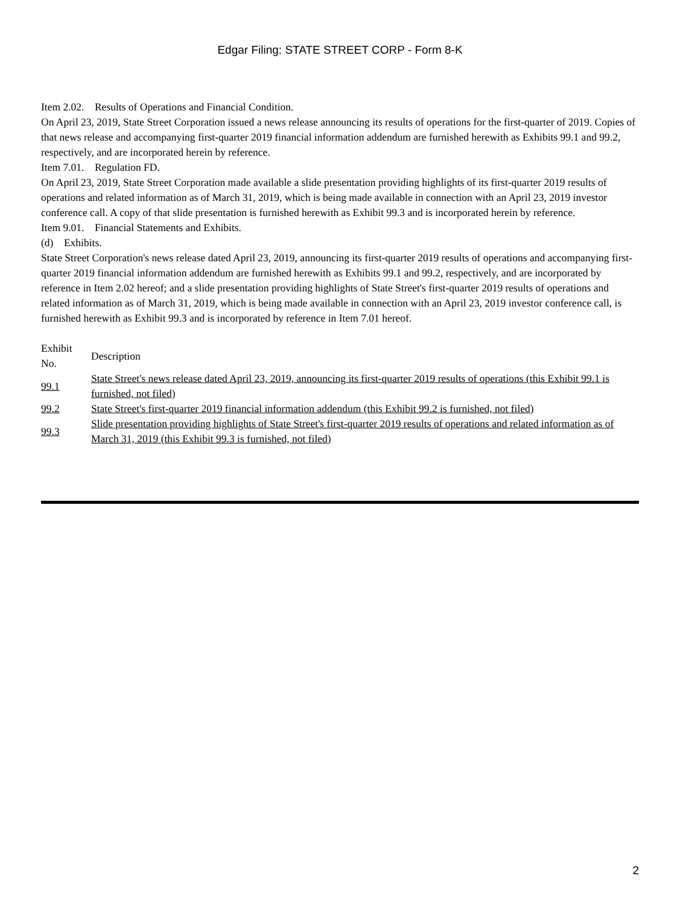Edgar Filing: STATE STREET CORP - Form 8-K
Item 2.02. Results of Operations and Financial Condition.
On April 23, 2019, State Street Corporation issued a news release announcing its results of operations for the first-quarter of 2019. Copies of that news release and accompanying first-quarter 2019 financial information addendum are furnished herewith as Exhibits 99.1 and 99.2, respectively, and are incorporated herein by reference.
Item 7.01. Regulation FD.
On April 23, 2019, State Street Corporation made available a slide presentation providing highlights of its first-quarter 2019 results of operations and related information as of March 31, 2019, which is being made available in connection with an April 23, 2019 investor conference call. A copy of that slide presentation is furnished herewith as Exhibit 99.3 and is incorporated herein by reference.
Item 9.01. Financial Statements and Exhibits.
(d) Exhibits.
State Street Corporation's news release dated April 23, 2019, announcing its first-quarter 2019 results of operations and accompanying first-quarter 2019 financial information addendum are furnished herewith as Exhibits 99.1 and 99.2, respectively, and are incorporated by reference in Item 2.02 hereof; and a slide presentation providing highlights of State Street's first-quarter 2019 results of operations and related information as of March 31, 2019, which is being made available in connection with an April 23, 2019 investor conference call, is furnished herewith as Exhibit 99.3 and is incorporated by reference in Item 7.01 hereof.
| Exhibit No. | Description |
| --- | --- |
| 99.1 | State Street's news release dated April 23, 2019, announcing its first-quarter 2019 results of operations (this Exhibit 99.1 is furnished, not filed) |
| 99.2 | State Street's first-quarter 2019 financial information addendum (this Exhibit 99.2 is furnished, not filed) |
| 99.3 | Slide presentation providing highlights of State Street's first-quarter 2019 results of operations and related information as of March 31, 2019 (this Exhibit 99.3 is furnished, not filed) |
2